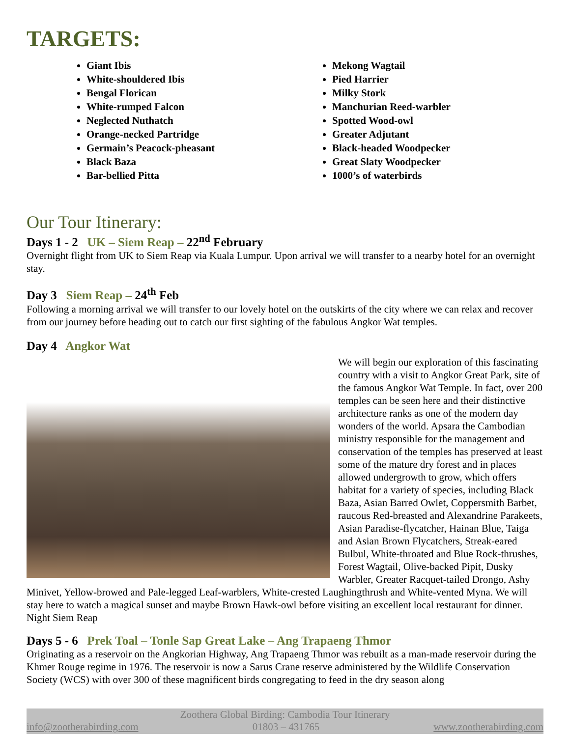TARGETS:
Giant Ibis
White-shouldered Ibis
Bengal Florican
White-rumped Falcon
Neglected Nuthatch
Orange-necked Partridge
Germain’s Peacock-pheasant
Black Baza
Bar-bellied Pitta
Mekong Wagtail
Pied Harrier
Milky Stork
Manchurian Reed-warbler
Spotted Wood-owl
Greater Adjutant
Black-headed Woodpecker
Great Slaty Woodpecker
1000’s of waterbirds
Our Tour Itinerary:
Days 1 - 2 UK – Siem Reap – 22<sup>nd</sup> February
Overnight flight from UK to Siem Reap via Kuala Lumpur. Upon arrival we will transfer to a nearby hotel for an overnight stay.
Day 3 Siem Reap – 24<sup>th</sup> Feb
Following a morning arrival we will transfer to our lovely hotel on the outskirts of the city where we can relax and recover from our journey before heading out to catch our first sighting of the fabulous Angkor Wat temples.
Day 4 Angkor Wat
We will begin our exploration of this fascinating country with a visit to Angkor Great Park, site of the famous Angkor Wat Temple. In fact, over 200 temples can be seen here and their distinctive architecture ranks as one of the modern day wonders of the world. Apsara the Cambodian ministry responsible for the management and conservation of the temples has preserved at least some of the mature dry forest and in places allowed undergrowth to grow, which offers habitat for a variety of species, including Black Baza, Asian Barred Owlet, Coppersmith Barbet, raucous Red-breasted and Alexandrine Parakeets, Asian Paradise-flycatcher, Hainan Blue, Taiga and Asian Brown Flycatchers, Streak-eared Bulbul, White-throated and Blue Rock-thrushes, Forest Wagtail, Olive-backed Pipit, Dusky Warbler, Greater Racquet-tailed Drongo, Ashy Minivet, Yellow-browed and Pale-legged Leaf-warblers, White-crested Laughingthrush and White-vented Myna. We will stay here to watch a magical sunset and maybe Brown Hawk-owl before visiting an excellent local restaurant for dinner. Night Siem Reap
Days 5 - 6 Prek Toal – Tonle Sap Great Lake – Ang Trapaeng Thmor
Originating as a reservoir on the Angkorian Highway, Ang Trapaeng Thmor was rebuilt as a man-made reservoir during the Khmer Rouge regime in 1976. The reservoir is now a Sarus Crane reserve administered by the Wildlife Conservation Society (WCS) with over 300 of these magnificent birds congregating to feed in the dry season along
Zoothera Global Birding: Cambodia Tour Itinerary
info@zootherabirding.com 01803 – 431765 www.zootherabirding.com